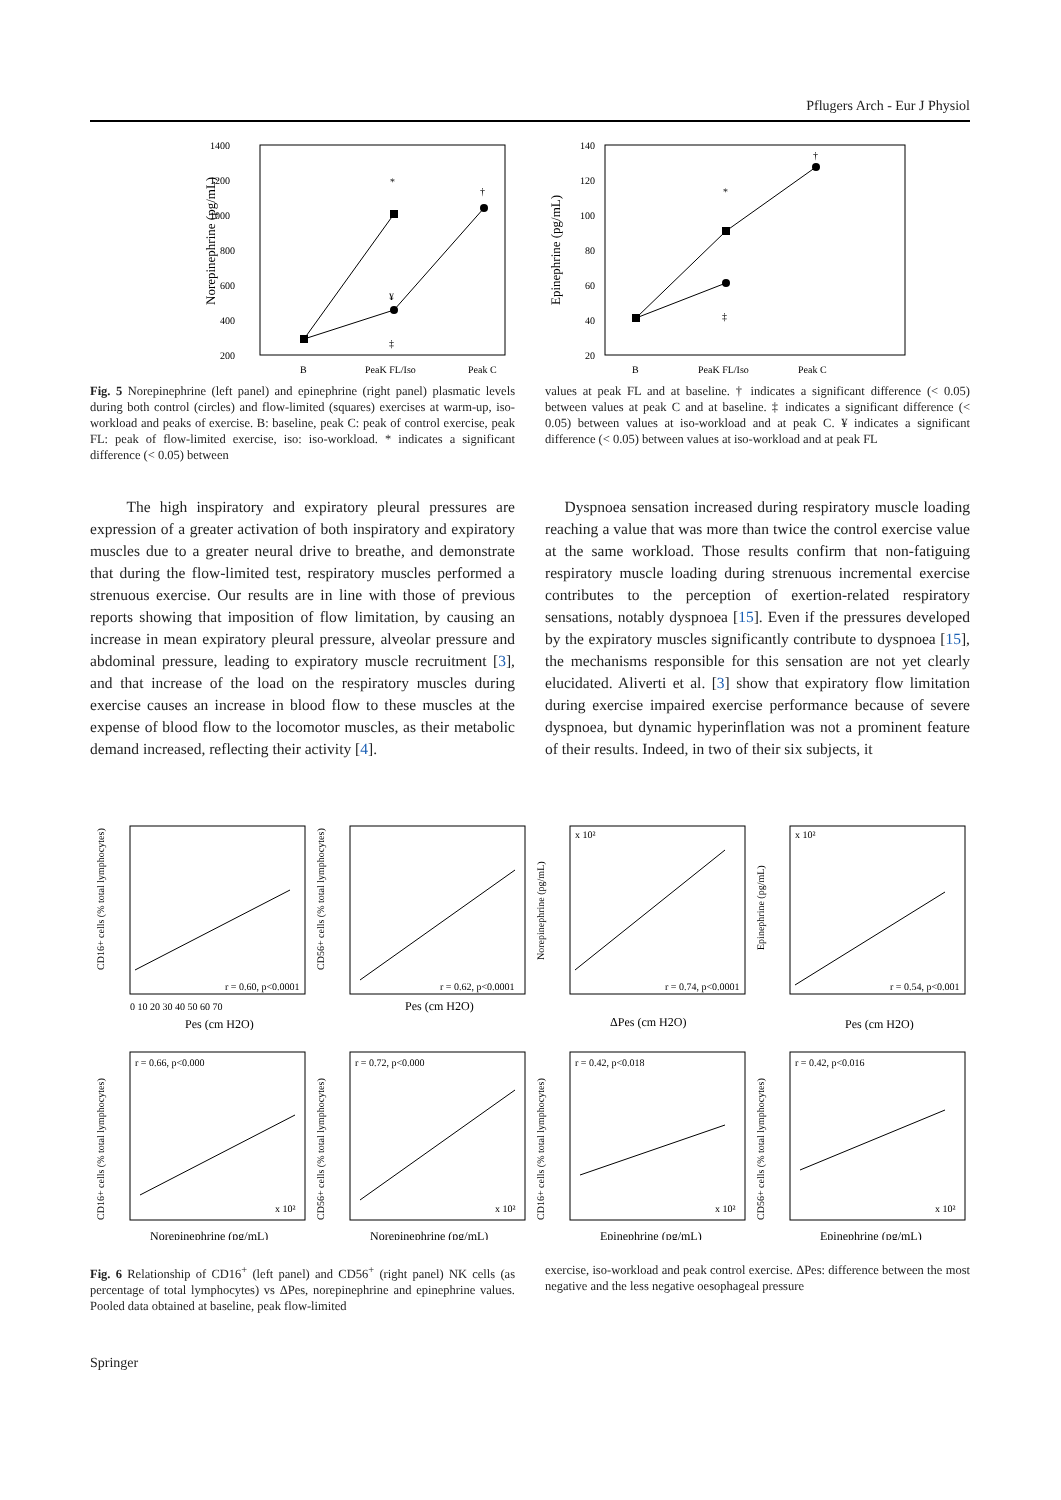Pflugers Arch - Eur J Physiol
1400
1200
1000
800
600
400
200
Norepinephrine (pg/mL)
*
†
¥
‡
B
PeaK FL/Iso
Peak C
140
120
100
80
60
40
20
Epinephrine (pg/mL)
*
†
‡
B
PeaK FL/Iso
Peak C
Fig. 5 Norepinephrine (left panel) and epinephrine (right panel) plasmatic levels during both control (circles) and flow-limited (squares) exercises at warm-up, iso-workload and peaks of exercise. B: baseline, peak C: peak of control exercise, peak FL: peak of flow-limited exercise, iso: iso-workload. * indicates a significant difference (< 0.05) between
values at peak FL and at baseline. † indicates a significant difference (< 0.05) between values at peak C and at baseline. ‡ indicates a significant difference (< 0.05) between values at iso-workload and at peak C. ¥ indicates a significant difference (< 0.05) between values at iso-workload and at peak FL
The high inspiratory and expiratory pleural pressures are expression of a greater activation of both inspiratory and expiratory muscles due to a greater neural drive to breathe, and demonstrate that during the flow-limited test, respiratory muscles performed a strenuous exercise. Our results are in line with those of previous reports showing that imposition of flow limitation, by causing an increase in mean expiratory pleural pressure, alveolar pressure and abdominal pressure, leading to expiratory muscle recruitment [3], and that increase of the load on the respiratory muscles during exercise causes an increase in blood flow to these muscles at the expense of blood flow to the locomotor muscles, as their metabolic demand increased, reflecting their activity [4].
Dyspnoea sensation increased during respiratory muscle loading reaching a value that was more than twice the control exercise value at the same workload. Those results confirm that non-fatiguing respiratory muscle loading during strenuous incremental exercise contributes to the perception of exertion-related respiratory sensations, notably dyspnoea [15]. Even if the pressures developed by the expiratory muscles significantly contribute to dyspnoea [15], the mechanisms responsible for this sensation are not yet clearly elucidated. Aliverti et al. [3] show that expiratory flow limitation during exercise impaired exercise performance because of severe dyspnoea, but dynamic hyperinflation was not a prominent feature of their results. Indeed, in two of their six subjects, it
CD16+ cells (% total lymphocytes)
r = 0.60, p<0.0001
0 10 20 30 40 50 60 70
Pes (cm H2O)
CD56+ cells (% total lymphocytes)
r = 0.62, p<0.0001
Pes (cm H2O)
x 10²
Norepinephrine (pg/mL)
r = 0.74, p<0.0001
ΔPes (cm H2O)
x 10²
Epinephrine (pg/mL)
r = 0.54, p<0.001
Pes (cm H2O)
r = 0.66, p<0.000
CD16+ cells (% total lymphocytes)
x 10²
Norepinephrine (pg/mL)
r = 0.72, p<0.000
CD56+ cells (% total lymphocytes)
x 10²
Norepinephrine (pg/mL)
r = 0.42, p<0.018
CD16+ cells (% total lymphocytes)
x 10²
Epinephrine (pg/mL)
r = 0.42, p<0.016
CD56+ cells (% total lymphocytes)
x 10²
Epinephrine (pg/mL)
Fig. 6 Relationship of CD16<sup>+</sup> (left panel) and CD56<sup>+</sup> (right panel) NK cells (as percentage of total lymphocytes) vs ΔPes, norepinephrine and epinephrine values. Pooled data obtained at baseline, peak flow-limited
exercise, iso-workload and peak control exercise. ΔPes: difference between the most negative and the less negative oesophageal pressure
Springer